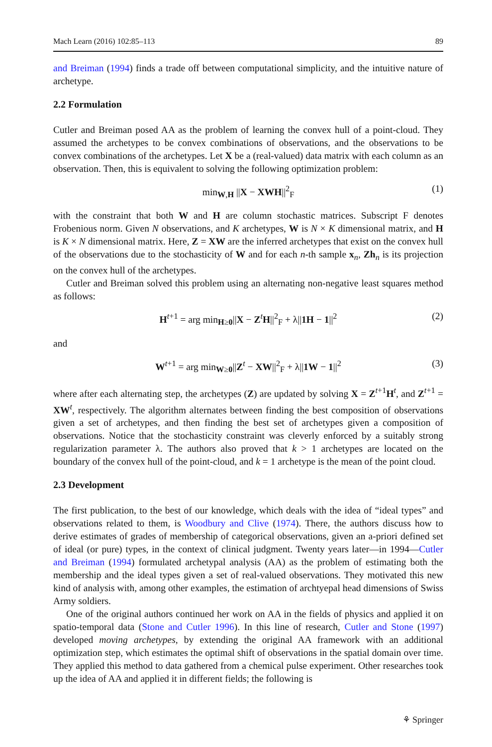Mach Learn (2016) 102:85–113 89
and Breiman (1994) finds a trade off between computational simplicity, and the intuitive nature of archetype.
2.2 Formulation
Cutler and Breiman posed AA as the problem of learning the convex hull of a point-cloud. They assumed the archetypes to be convex combinations of observations, and the observations to be convex combinations of the archetypes. Let X be a (real-valued) data matrix with each column as an observation. Then, this is equivalent to solving the following optimization problem:
min<sub>W,H</sub> ||X − XWH||<sup>2</sup><sub>F</sub> (1)
with the constraint that both W and H are column stochastic matrices. Subscript F denotes Frobenious norm. Given N observations, and K archetypes, W is N × K dimensional matrix, and H is K × N dimensional matrix. Here, Z = XW are the inferred archetypes that exist on the convex hull of the observations due to the stochasticity of W and for each n-th sample x<sub>n</sub>, Zh<sub>n</sub> is its projection on the convex hull of the archetypes.
Cutler and Breiman solved this problem using an alternating non-negative least squares method as follows:
H<sup>t+1</sup> = arg min<sub>H≥0</sub>||X − Z<sup>t</sup>H||<sup>2</sup><sub>F</sub> + λ||1H − 1||<sup>2</sup> (2)
and
W<sup>t+1</sup> = arg min<sub>W≥0</sub>||Z<sup>t</sup> − XW||<sup>2</sup><sub>F</sub> + λ||1W − 1||<sup>2</sup> (3)
where after each alternating step, the archetypes (Z) are updated by solving X = Z<sup>t+1</sup>H<sup>t</sup>, and Z<sup>t+1</sup> = XW<sup>t</sup>, respectively. The algorithm alternates between finding the best composition of observations given a set of archetypes, and then finding the best set of archetypes given a composition of observations. Notice that the stochasticity constraint was cleverly enforced by a suitably strong regularization parameter λ. The authors also proved that k > 1 archetypes are located on the boundary of the convex hull of the point-cloud, and k = 1 archetype is the mean of the point cloud.
2.3 Development
The first publication, to the best of our knowledge, which deals with the idea of “ideal types” and observations related to them, is Woodbury and Clive (1974). There, the authors discuss how to derive estimates of grades of membership of categorical observations, given an a-priori defined set of ideal (or pure) types, in the context of clinical judgment. Twenty years later—in 1994—Cutler and Breiman (1994) formulated archetypal analysis (AA) as the problem of estimating both the membership and the ideal types given a set of real-valued observations. They motivated this new kind of analysis with, among other examples, the estimation of archtyepal head dimensions of Swiss Army soldiers.
One of the original authors continued her work on AA in the fields of physics and applied it on spatio-temporal data (Stone and Cutler 1996). In this line of research, Cutler and Stone (1997) developed moving archetypes, by extending the original AA framework with an additional optimization step, which estimates the optimal shift of observations in the spatial domain over time. They applied this method to data gathered from a chemical pulse experiment. Other researches took up the idea of AA and applied it in different fields; the following is
⚘ Springer